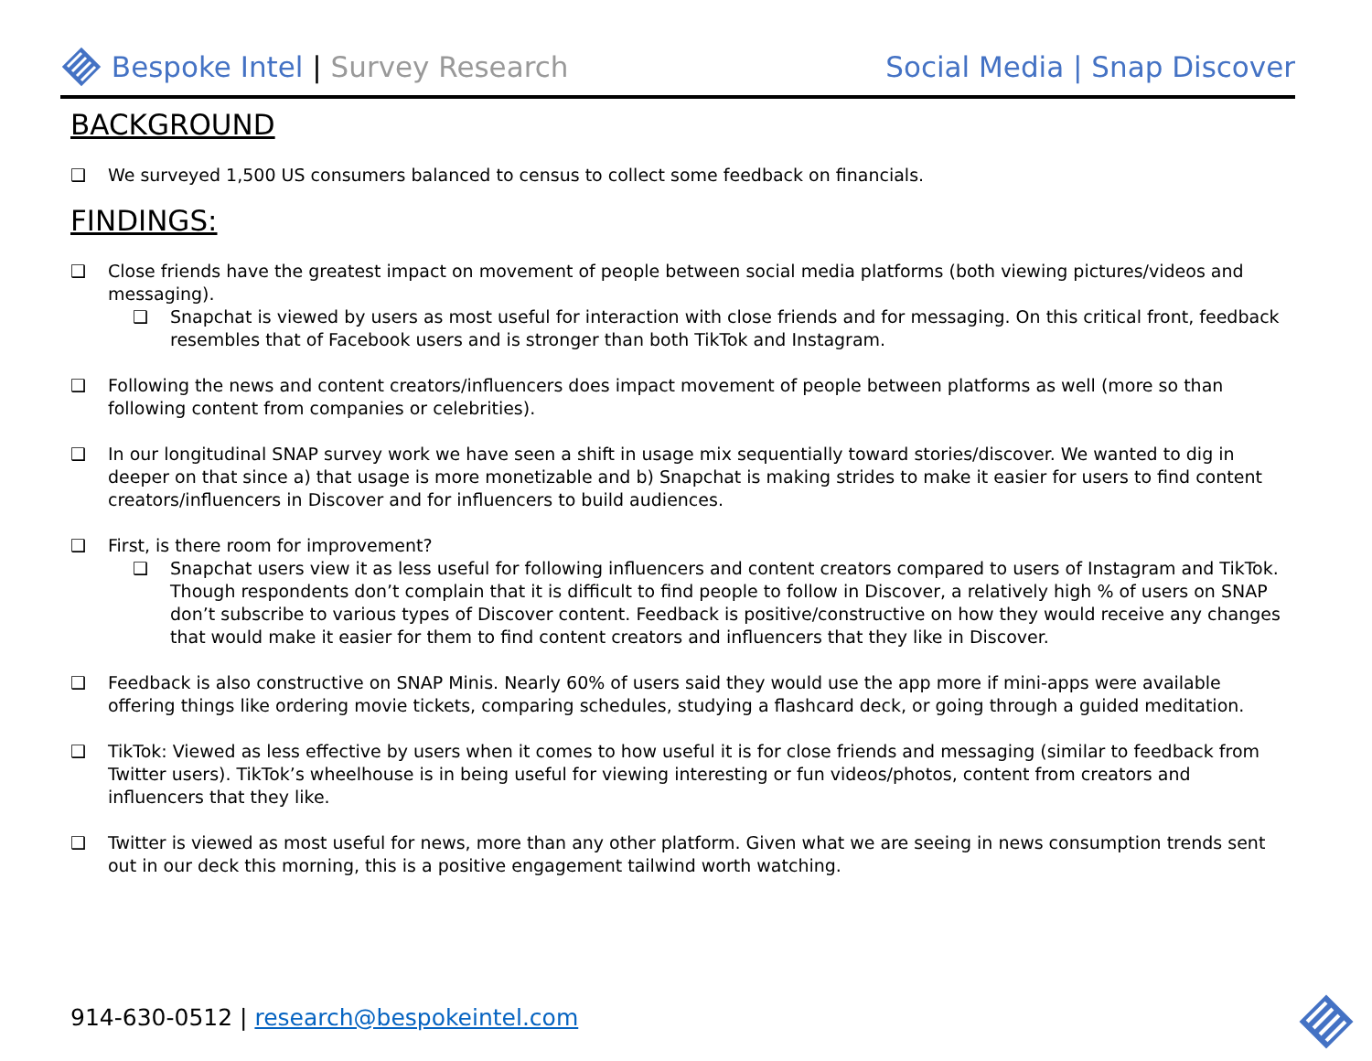Bespoke Intel | Survey Research
Social Media | Snap Discover
BACKGROUND
❑ We surveyed 1,500 US consumers balanced to census to collect some feedback on financials.
FINDINGS:
❑ Close friends have the greatest impact on movement of people between social media platforms (both viewing pictures/videos and messaging).
❑ Snapchat is viewed by users as most useful for interaction with close friends and for messaging. On this critical front, feedback resembles that of Facebook users and is stronger than both TikTok and Instagram.
❑ Following the news and content creators/influencers does impact movement of people between platforms as well (more so than following content from companies or celebrities).
❑ In our longitudinal SNAP survey work we have seen a shift in usage mix sequentially toward stories/discover. We wanted to dig in deeper on that since a) that usage is more monetizable and b) Snapchat is making strides to make it easier for users to find content creators/influencers in Discover and for influencers to build audiences.
❑ First, is there room for improvement?
❑ Snapchat users view it as less useful for following influencers and content creators compared to users of Instagram and TikTok. Though respondents don’t complain that it is difficult to find people to follow in Discover, a relatively high % of users on SNAP don’t subscribe to various types of Discover content. Feedback is positive/constructive on how they would receive any changes that would make it easier for them to find content creators and influencers that they like in Discover.
❑ Feedback is also constructive on SNAP Minis. Nearly 60% of users said they would use the app more if mini-apps were available offering things like ordering movie tickets, comparing schedules, studying a flashcard deck, or going through a guided meditation.
❑ TikTok: Viewed as less effective by users when it comes to how useful it is for close friends and messaging (similar to feedback from Twitter users). TikTok’s wheelhouse is in being useful for viewing interesting or fun videos/photos, content from creators and influencers that they like.
❑ Twitter is viewed as most useful for news, more than any other platform. Given what we are seeing in news consumption trends sent out in our deck this morning, this is a positive engagement tailwind worth watching.
914-630-0512 | research@bespokeintel.com